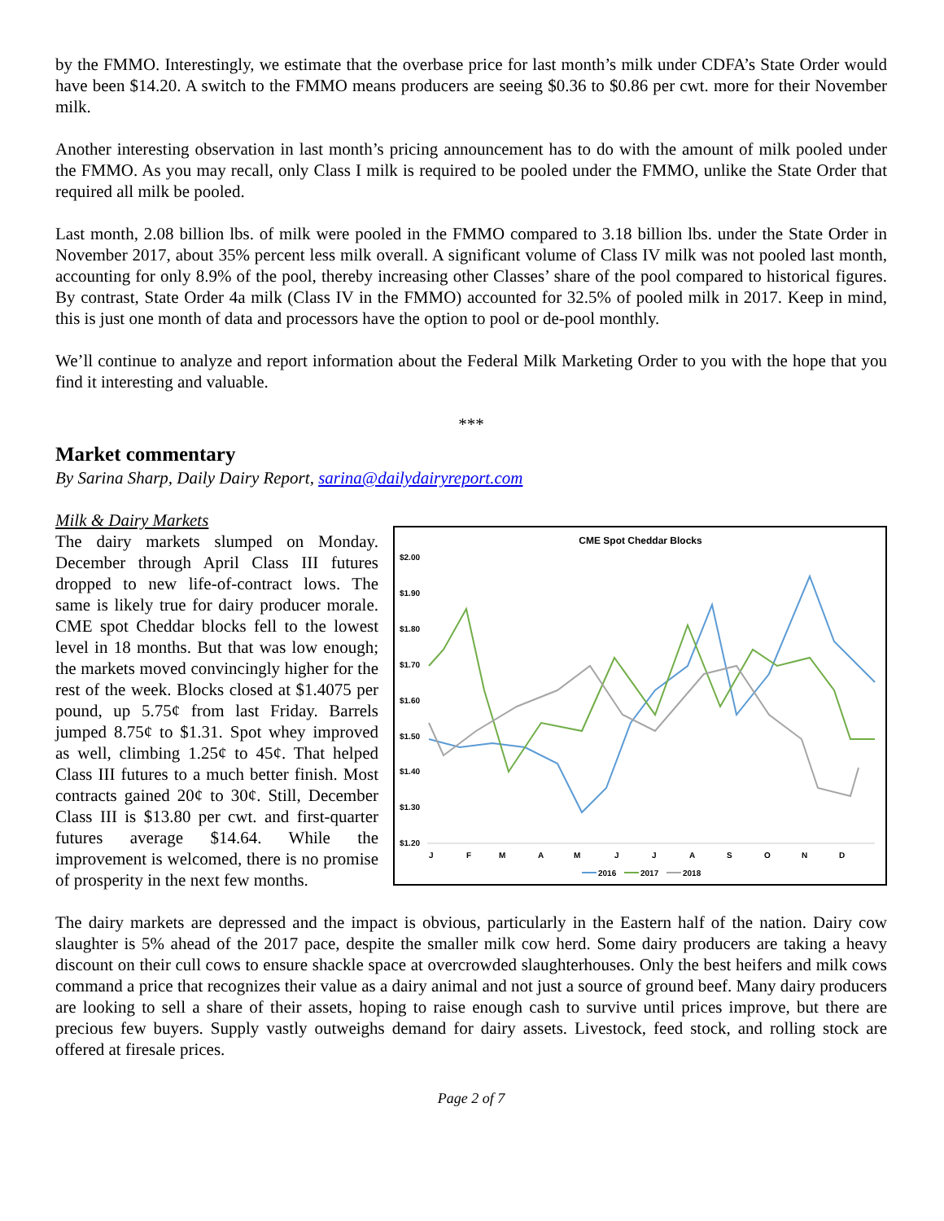by the FMMO. Interestingly, we estimate that the overbase price for last month’s milk under CDFA’s State Order would have been $14.20. A switch to the FMMO means producers are seeing $0.36 to $0.86 per cwt. more for their November milk.
Another interesting observation in last month’s pricing announcement has to do with the amount of milk pooled under the FMMO. As you may recall, only Class I milk is required to be pooled under the FMMO, unlike the State Order that required all milk be pooled.
Last month, 2.08 billion lbs. of milk were pooled in the FMMO compared to 3.18 billion lbs. under the State Order in November 2017, about 35% percent less milk overall. A significant volume of Class IV milk was not pooled last month, accounting for only 8.9% of the pool, thereby increasing other Classes’ share of the pool compared to historical figures. By contrast, State Order 4a milk (Class IV in the FMMO) accounted for 32.5% of pooled milk in 2017. Keep in mind, this is just one month of data and processors have the option to pool or de-pool monthly.
We’ll continue to analyze and report information about the Federal Milk Marketing Order to you with the hope that you find it interesting and valuable.
***
Market commentary
By Sarina Sharp, Daily Dairy Report, sarina@dailydairyreport.com
Milk & Dairy Markets
The dairy markets slumped on Monday. December through April Class III futures dropped to new life-of-contract lows. The same is likely true for dairy producer morale. CME spot Cheddar blocks fell to the lowest level in 18 months. But that was low enough; the markets moved convincingly higher for the rest of the week. Blocks closed at $1.4075 per pound, up 5.75¢ from last Friday. Barrels jumped 8.75¢ to $1.31. Spot whey improved as well, climbing 1.25¢ to 45¢. That helped Class III futures to a much better finish. Most contracts gained 20¢ to 30¢. Still, December Class III is $13.80 per cwt. and first-quarter futures average $14.64. While the improvement is welcomed, there is no promise of prosperity in the next few months.
CME Spot Cheddar Blocks
$2.00
$1.90
$1.80
$1.70
$1.60
$1.50
$1.40
$1.30
$1.20
J
F
M
A
M
J
J
A
S
O
N
D
2016
2017
2018
The dairy markets are depressed and the impact is obvious, particularly in the Eastern half of the nation. Dairy cow slaughter is 5% ahead of the 2017 pace, despite the smaller milk cow herd. Some dairy producers are taking a heavy discount on their cull cows to ensure shackle space at overcrowded slaughterhouses. Only the best heifers and milk cows command a price that recognizes their value as a dairy animal and not just a source of ground beef. Many dairy producers are looking to sell a share of their assets, hoping to raise enough cash to survive until prices improve, but there are precious few buyers. Supply vastly outweighs demand for dairy assets. Livestock, feed stock, and rolling stock are offered at firesale prices.
Page 2 of 7